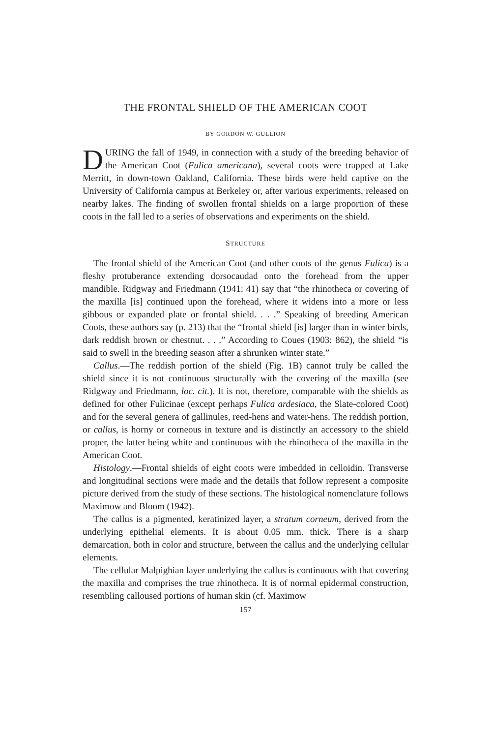THE FRONTAL SHIELD OF THE AMERICAN COOT
BY GORDON W. GULLION
DURING the fall of 1949, in connection with a study of the breeding behavior of the American Coot (Fulica americana), several coots were trapped at Lake Merritt, in down-town Oakland, California. These birds were held captive on the University of California campus at Berkeley or, after various experiments, released on nearby lakes. The finding of swollen frontal shields on a large proportion of these coots in the fall led to a series of observations and experiments on the shield.
STRUCTURE
The frontal shield of the American Coot (and other coots of the genus Fulica) is a fleshy protuberance extending dorsocaudad onto the forehead from the upper mandible. Ridgway and Friedmann (1941: 41) say that “the rhinotheca or covering of the maxilla [is] continued upon the forehead, where it widens into a more or less gibbous or expanded plate or frontal shield. . . .” Speaking of breeding American Coots, these authors say (p. 213) that the “frontal shield [is] larger than in winter birds, dark reddish brown or chestnut. . . .” According to Coues (1903: 862), the shield “is said to swell in the breeding season after a shrunken winter state.”
Callus.—The reddish portion of the shield (Fig. 1B) cannot truly be called the shield since it is not continuous structurally with the covering of the maxilla (see Ridgway and Friedmann, loc. cit.). It is not, therefore, comparable with the shields as defined for other Fulicinae (except perhaps Fulica ardesiaca, the Slate-colored Coot) and for the several genera of gallinules, reed-hens and water-hens. The reddish portion, or callus, is horny or corneous in texture and is distinctly an accessory to the shield proper, the latter being white and continuous with the rhinotheca of the maxilla in the American Coot.
Histology.—Frontal shields of eight coots were imbedded in celloidin. Transverse and longitudinal sections were made and the details that follow represent a composite picture derived from the study of these sections. The histological nomenclature follows Maximow and Bloom (1942).
The callus is a pigmented, keratinized layer, a stratum corneum, derived from the underlying epithelial elements. It is about 0.05 mm. thick. There is a sharp demarcation, both in color and structure, between the callus and the underlying cellular elements.
The cellular Malpighian layer underlying the callus is continuous with that covering the maxilla and comprises the true rhinotheca. It is of normal epidermal construction, resembling calloused portions of human skin (cf. Maximow
157